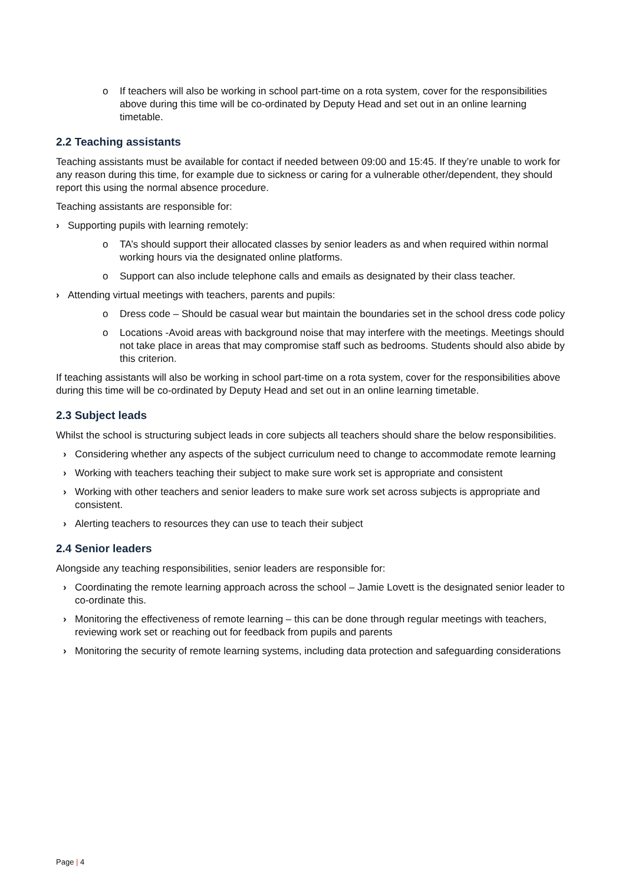o If teachers will also be working in school part-time on a rota system, cover for the responsibilities above during this time will be co-ordinated by Deputy Head and set out in an online learning timetable.
2.2 Teaching assistants
Teaching assistants must be available for contact if needed between 09:00 and 15:45. If they’re unable to work for any reason during this time, for example due to sickness or caring for a vulnerable other/dependent, they should report this using the normal absence procedure.
Teaching assistants are responsible for:
› Supporting pupils with learning remotely:
o TA’s should support their allocated classes by senior leaders as and when required within normal working hours via the designated online platforms.
o Support can also include telephone calls and emails as designated by their class teacher.
› Attending virtual meetings with teachers, parents and pupils:
o Dress code – Should be casual wear but maintain the boundaries set in the school dress code policy
o Locations -Avoid areas with background noise that may interfere with the meetings. Meetings should not take place in areas that may compromise staff such as bedrooms. Students should also abide by this criterion.
If teaching assistants will also be working in school part-time on a rota system, cover for the responsibilities above during this time will be co-ordinated by Deputy Head and set out in an online learning timetable.
2.3 Subject leads
Whilst the school is structuring subject leads in core subjects all teachers should share the below responsibilities.
› Considering whether any aspects of the subject curriculum need to change to accommodate remote learning
› Working with teachers teaching their subject to make sure work set is appropriate and consistent
› Working with other teachers and senior leaders to make sure work set across subjects is appropriate and consistent.
› Alerting teachers to resources they can use to teach their subject
2.4 Senior leaders
Alongside any teaching responsibilities, senior leaders are responsible for:
› Coordinating the remote learning approach across the school – Jamie Lovett is the designated senior leader to co-ordinate this.
› Monitoring the effectiveness of remote learning – this can be done through regular meetings with teachers, reviewing work set or reaching out for feedback from pupils and parents
› Monitoring the security of remote learning systems, including data protection and safeguarding considerations
Page | 4